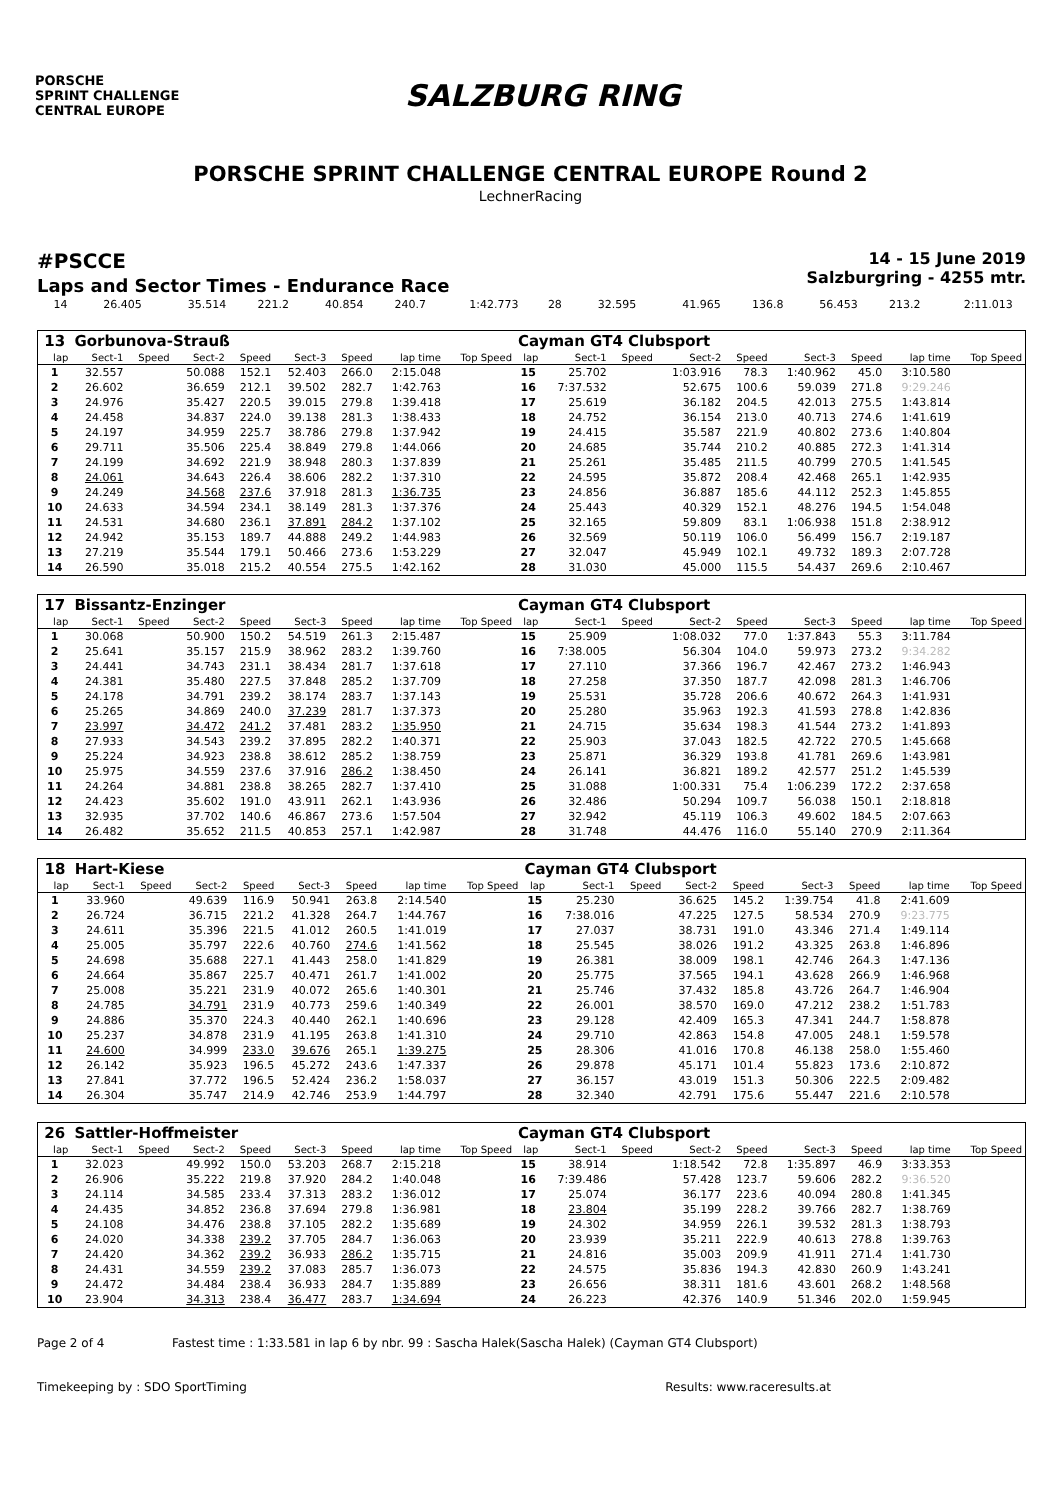PORSCHE
SPRINT CHALLENGE
CENTRAL EUROPE
SALZBURG RING
PORSCHE SPRINT CHALLENGE CENTRAL EUROPE Round 2
LechnerRacing
#PSCCE
Laps and Sector Times - Endurance Race
14 - 15 June 2019
Salzburgring - 4255 mtr.
| 14 | 26.405 | | 35.514 | 221.2 | 40.854 | 240.7 | 1:42.773 | | 28 | 32.595 | | 41.965 | 136.8 | 56.453 | 213.2 | 2:11.013 | |
| 13 | Gorbunova-Strauß | | | | | | | | Cayman GT4 Clubsport | | | | | | | | |
| lap | Sect-1 | Speed | Sect-2 | Speed | Sect-3 | Speed | lap time | Top Speed | lap | Sect-1 | Speed | Sect-2 | Speed | Sect-3 | Speed | lap time | Top Speed |
| 1 | 32.557 | | 50.088 | 152.1 | 52.403 | 266.0 | 2:15.048 | | 15 | 25.702 | | 1:03.916 | 78.3 | 1:40.962 | 45.0 | 3:10.580 | |
| 2 | 26.602 | | 36.659 | 212.1 | 39.502 | 282.7 | 1:42.763 | | 16 | 7:37.532 | | 52.675 | 100.6 | 59.039 | 271.8 | 9:29.246 | |
| 3 | 24.976 | | 35.427 | 220.5 | 39.015 | 279.8 | 1:39.418 | | 17 | 25.619 | | 36.182 | 204.5 | 42.013 | 275.5 | 1:43.814 | |
| 4 | 24.458 | | 34.837 | 224.0 | 39.138 | 281.3 | 1:38.433 | | 18 | 24.752 | | 36.154 | 213.0 | 40.713 | 274.6 | 1:41.619 | |
| 5 | 24.197 | | 34.959 | 225.7 | 38.786 | 279.8 | 1:37.942 | | 19 | 24.415 | | 35.587 | 221.9 | 40.802 | 273.6 | 1:40.804 | |
| 6 | 29.711 | | 35.506 | 225.4 | 38.849 | 279.8 | 1:44.066 | | 20 | 24.685 | | 35.744 | 210.2 | 40.885 | 272.3 | 1:41.314 | |
| 7 | 24.199 | | 34.692 | 221.9 | 38.948 | 280.3 | 1:37.839 | | 21 | 25.261 | | 35.485 | 211.5 | 40.799 | 270.5 | 1:41.545 | |
| 8 | 24.061 | | 34.643 | 226.4 | 38.606 | 282.2 | 1:37.310 | | 22 | 24.595 | | 35.872 | 208.4 | 42.468 | 265.1 | 1:42.935 | |
| 9 | 24.249 | | 34.568 | 237.6 | 37.918 | 281.3 | 1:36.735 | | 23 | 24.856 | | 36.887 | 185.6 | 44.112 | 252.3 | 1:45.855 | |
| 10 | 24.633 | | 34.594 | 234.1 | 38.149 | 281.3 | 1:37.376 | | 24 | 25.443 | | 40.329 | 152.1 | 48.276 | 194.5 | 1:54.048 | |
| 11 | 24.531 | | 34.680 | 236.1 | 37.891 | 284.2 | 1:37.102 | | 25 | 32.165 | | 59.809 | 83.1 | 1:06.938 | 151.8 | 2:38.912 | |
| 12 | 24.942 | | 35.153 | 189.7 | 44.888 | 249.2 | 1:44.983 | | 26 | 32.569 | | 50.119 | 106.0 | 56.499 | 156.7 | 2:19.187 | |
| 13 | 27.219 | | 35.544 | 179.1 | 50.466 | 273.6 | 1:53.229 | | 27 | 32.047 | | 45.949 | 102.1 | 49.732 | 189.3 | 2:07.728 | |
| 14 | 26.590 | | 35.018 | 215.2 | 40.554 | 275.5 | 1:42.162 | | 28 | 31.030 | | 45.000 | 115.5 | 54.437 | 269.6 | 2:10.467 | |
| 17 | Bissantz-Enzinger | | | | | | | | Cayman GT4 Clubsport | | | | | | | | |
| lap | Sect-1 | Speed | Sect-2 | Speed | Sect-3 | Speed | lap time | Top Speed | lap | Sect-1 | Speed | Sect-2 | Speed | Sect-3 | Speed | lap time | Top Speed |
| 1 | 30.068 | | 50.900 | 150.2 | 54.519 | 261.3 | 2:15.487 | | 15 | 25.909 | | 1:08.032 | 77.0 | 1:37.843 | 55.3 | 3:11.784 | |
| 2 | 25.641 | | 35.157 | 215.9 | 38.962 | 283.2 | 1:39.760 | | 16 | 7:38.005 | | 56.304 | 104.0 | 59.973 | 273.2 | 9:34.282 | |
| 3 | 24.441 | | 34.743 | 231.1 | 38.434 | 281.7 | 1:37.618 | | 17 | 27.110 | | 37.366 | 196.7 | 42.467 | 273.2 | 1:46.943 | |
| 4 | 24.381 | | 35.480 | 227.5 | 37.848 | 285.2 | 1:37.709 | | 18 | 27.258 | | 37.350 | 187.7 | 42.098 | 281.3 | 1:46.706 | |
| 5 | 24.178 | | 34.791 | 239.2 | 38.174 | 283.7 | 1:37.143 | | 19 | 25.531 | | 35.728 | 206.6 | 40.672 | 264.3 | 1:41.931 | |
| 6 | 25.265 | | 34.869 | 240.0 | 37.239 | 281.7 | 1:37.373 | | 20 | 25.280 | | 35.963 | 192.3 | 41.593 | 278.8 | 1:42.836 | |
| 7 | 23.997 | | 34.472 | 241.2 | 37.481 | 283.2 | 1:35.950 | | 21 | 24.715 | | 35.634 | 198.3 | 41.544 | 273.2 | 1:41.893 | |
| 8 | 27.933 | | 34.543 | 239.2 | 37.895 | 282.2 | 1:40.371 | | 22 | 25.903 | | 37.043 | 182.5 | 42.722 | 270.5 | 1:45.668 | |
| 9 | 25.224 | | 34.923 | 238.8 | 38.612 | 285.2 | 1:38.759 | | 23 | 25.871 | | 36.329 | 193.8 | 41.781 | 269.6 | 1:43.981 | |
| 10 | 25.975 | | 34.559 | 237.6 | 37.916 | 286.2 | 1:38.450 | | 24 | 26.141 | | 36.821 | 189.2 | 42.577 | 251.2 | 1:45.539 | |
| 11 | 24.264 | | 34.881 | 238.8 | 38.265 | 282.7 | 1:37.410 | | 25 | 31.088 | | 1:00.331 | 75.4 | 1:06.239 | 172.2 | 2:37.658 | |
| 12 | 24.423 | | 35.602 | 191.0 | 43.911 | 262.1 | 1:43.936 | | 26 | 32.486 | | 50.294 | 109.7 | 56.038 | 150.1 | 2:18.818 | |
| 13 | 32.935 | | 37.702 | 140.6 | 46.867 | 273.6 | 1:57.504 | | 27 | 32.942 | | 45.119 | 106.3 | 49.602 | 184.5 | 2:07.663 | |
| 14 | 26.482 | | 35.652 | 211.5 | 40.853 | 257.1 | 1:42.987 | | 28 | 31.748 | | 44.476 | 116.0 | 55.140 | 270.9 | 2:11.364 | |
| 18 | Hart-Kiese | | | | | | | | Cayman GT4 Clubsport | | | | | | | | |
| lap | Sect-1 | Speed | Sect-2 | Speed | Sect-3 | Speed | lap time | Top Speed | lap | Sect-1 | Speed | Sect-2 | Speed | Sect-3 | Speed | lap time | Top Speed |
| 1 | 33.960 | | 49.639 | 116.9 | 50.941 | 263.8 | 2:14.540 | | 15 | 25.230 | | 36.625 | 145.2 | 1:39.754 | 41.8 | 2:41.609 | |
| 2 | 26.724 | | 36.715 | 221.2 | 41.328 | 264.7 | 1:44.767 | | 16 | 7:38.016 | | 47.225 | 127.5 | 58.534 | 270.9 | 9:23.775 | |
| 3 | 24.611 | | 35.396 | 221.5 | 41.012 | 260.5 | 1:41.019 | | 17 | 27.037 | | 38.731 | 191.0 | 43.346 | 271.4 | 1:49.114 | |
| 4 | 25.005 | | 35.797 | 222.6 | 40.760 | 274.6 | 1:41.562 | | 18 | 25.545 | | 38.026 | 191.2 | 43.325 | 263.8 | 1:46.896 | |
| 5 | 24.698 | | 35.688 | 227.1 | 41.443 | 258.0 | 1:41.829 | | 19 | 26.381 | | 38.009 | 198.1 | 42.746 | 264.3 | 1:47.136 | |
| 6 | 24.664 | | 35.867 | 225.7 | 40.471 | 261.7 | 1:41.002 | | 20 | 25.775 | | 37.565 | 194.1 | 43.628 | 266.9 | 1:46.968 | |
| 7 | 25.008 | | 35.221 | 231.9 | 40.072 | 265.6 | 1:40.301 | | 21 | 25.746 | | 37.432 | 185.8 | 43.726 | 264.7 | 1:46.904 | |
| 8 | 24.785 | | 34.791 | 231.9 | 40.773 | 259.6 | 1:40.349 | | 22 | 26.001 | | 38.570 | 169.0 | 47.212 | 238.2 | 1:51.783 | |
| 9 | 24.886 | | 35.370 | 224.3 | 40.440 | 262.1 | 1:40.696 | | 23 | 29.128 | | 42.409 | 165.3 | 47.341 | 244.7 | 1:58.878 | |
| 10 | 25.237 | | 34.878 | 231.9 | 41.195 | 263.8 | 1:41.310 | | 24 | 29.710 | | 42.863 | 154.8 | 47.005 | 248.1 | 1:59.578 | |
| 11 | 24.600 | | 34.999 | 233.0 | 39.676 | 265.1 | 1:39.275 | | 25 | 28.306 | | 41.016 | 170.8 | 46.138 | 258.0 | 1:55.460 | |
| 12 | 26.142 | | 35.923 | 196.5 | 45.272 | 243.6 | 1:47.337 | | 26 | 29.878 | | 45.171 | 101.4 | 55.823 | 173.6 | 2:10.872 | |
| 13 | 27.841 | | 37.772 | 196.5 | 52.424 | 236.2 | 1:58.037 | | 27 | 36.157 | | 43.019 | 151.3 | 50.306 | 222.5 | 2:09.482 | |
| 14 | 26.304 | | 35.747 | 214.9 | 42.746 | 253.9 | 1:44.797 | | 28 | 32.340 | | 42.791 | 175.6 | 55.447 | 221.6 | 2:10.578 | |
| 26 | Sattler-Hoffmeister | | | | | | | | Cayman GT4 Clubsport | | | | | | | | |
| lap | Sect-1 | Speed | Sect-2 | Speed | Sect-3 | Speed | lap time | Top Speed | lap | Sect-1 | Speed | Sect-2 | Speed | Sect-3 | Speed | lap time | Top Speed |
| 1 | 32.023 | | 49.992 | 150.0 | 53.203 | 268.7 | 2:15.218 | | 15 | 38.914 | | 1:18.542 | 72.8 | 1:35.897 | 46.9 | 3:33.353 | |
| 2 | 26.906 | | 35.222 | 219.8 | 37.920 | 284.2 | 1:40.048 | | 16 | 7:39.486 | | 57.428 | 123.7 | 59.606 | 282.2 | 9:36.520 | |
| 3 | 24.114 | | 34.585 | 233.4 | 37.313 | 283.2 | 1:36.012 | | 17 | 25.074 | | 36.177 | 223.6 | 40.094 | 280.8 | 1:41.345 | |
| 4 | 24.435 | | 34.852 | 236.8 | 37.694 | 279.8 | 1:36.981 | | 18 | 23.804 | | 35.199 | 228.2 | 39.766 | 282.7 | 1:38.769 | |
| 5 | 24.108 | | 34.476 | 238.8 | 37.105 | 282.2 | 1:35.689 | | 19 | 24.302 | | 34.959 | 226.1 | 39.532 | 281.3 | 1:38.793 | |
| 6 | 24.020 | | 34.338 | 239.2 | 37.705 | 284.7 | 1:36.063 | | 20 | 23.939 | | 35.211 | 222.9 | 40.613 | 278.8 | 1:39.763 | |
| 7 | 24.420 | | 34.362 | 239.2 | 36.933 | 286.2 | 1:35.715 | | 21 | 24.816 | | 35.003 | 209.9 | 41.911 | 271.4 | 1:41.730 | |
| 8 | 24.431 | | 34.559 | 239.2 | 37.083 | 285.7 | 1:36.073 | | 22 | 24.575 | | 35.836 | 194.3 | 42.830 | 260.9 | 1:43.241 | |
| 9 | 24.472 | | 34.484 | 238.4 | 36.933 | 284.7 | 1:35.889 | | 23 | 26.656 | | 38.311 | 181.6 | 43.601 | 268.2 | 1:48.568 | |
| 10 | 23.904 | | 34.313 | 238.4 | 36.477 | 283.7 | 1:34.694 | | 24 | 26.223 | | 42.376 | 140.9 | 51.346 | 202.0 | 1:59.945 | |
Page 2 of 4 Fastest time : 1:33.581 in lap 6 by nbr. 99 : Sascha Halek(Sascha Halek) (Cayman GT4 Clubsport)
Timekeeping by : SDO SportTiming Results: www.raceresults.at